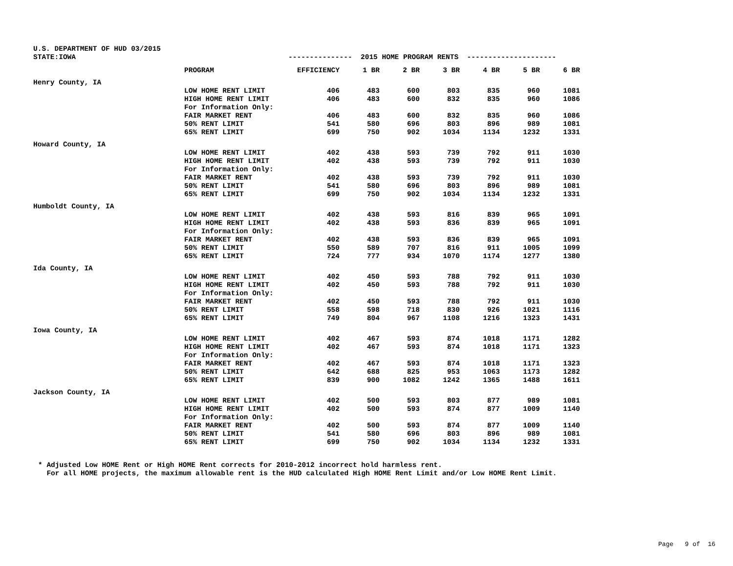U.S. DEPARTMENT OF HUD 03/2015 STATE:IOWA --------------- 2015 HOME PROGRAM RENTS ---------------------
| | PROGRAM | EFFICIENCY | 1 BR | 2 BR | 3 BR | 4 BR | 5 BR | 6 BR |
| --- | --- | --- | --- | --- | --- | --- | --- | --- |
| Henry County, IA | | | | | | | | |
| | LOW HOME RENT LIMIT | 406 | 483 | 600 | 803 | 835 | 960 | 1081 |
| | HIGH HOME RENT LIMIT | 406 | 483 | 600 | 832 | 835 | 960 | 1086 |
| | For Information Only: | | | | | | | |
| | FAIR MARKET RENT | 406 | 483 | 600 | 832 | 835 | 960 | 1086 |
| | 50% RENT LIMIT | 541 | 580 | 696 | 803 | 896 | 989 | 1081 |
| | 65% RENT LIMIT | 699 | 750 | 902 | 1034 | 1134 | 1232 | 1331 |
| Howard County, IA | | | | | | | | |
| | LOW HOME RENT LIMIT | 402 | 438 | 593 | 739 | 792 | 911 | 1030 |
| | HIGH HOME RENT LIMIT | 402 | 438 | 593 | 739 | 792 | 911 | 1030 |
| | For Information Only: | | | | | | | |
| | FAIR MARKET RENT | 402 | 438 | 593 | 739 | 792 | 911 | 1030 |
| | 50% RENT LIMIT | 541 | 580 | 696 | 803 | 896 | 989 | 1081 |
| | 65% RENT LIMIT | 699 | 750 | 902 | 1034 | 1134 | 1232 | 1331 |
| Humboldt County, IA | | | | | | | | |
| | LOW HOME RENT LIMIT | 402 | 438 | 593 | 816 | 839 | 965 | 1091 |
| | HIGH HOME RENT LIMIT | 402 | 438 | 593 | 836 | 839 | 965 | 1091 |
| | For Information Only: | | | | | | | |
| | FAIR MARKET RENT | 402 | 438 | 593 | 836 | 839 | 965 | 1091 |
| | 50% RENT LIMIT | 550 | 589 | 707 | 816 | 911 | 1005 | 1099 |
| | 65% RENT LIMIT | 724 | 777 | 934 | 1070 | 1174 | 1277 | 1380 |
| Ida County, IA | | | | | | | | |
| | LOW HOME RENT LIMIT | 402 | 450 | 593 | 788 | 792 | 911 | 1030 |
| | HIGH HOME RENT LIMIT | 402 | 450 | 593 | 788 | 792 | 911 | 1030 |
| | For Information Only: | | | | | | | |
| | FAIR MARKET RENT | 402 | 450 | 593 | 788 | 792 | 911 | 1030 |
| | 50% RENT LIMIT | 558 | 598 | 718 | 830 | 926 | 1021 | 1116 |
| | 65% RENT LIMIT | 749 | 804 | 967 | 1108 | 1216 | 1323 | 1431 |
| Iowa County, IA | | | | | | | | |
| | LOW HOME RENT LIMIT | 402 | 467 | 593 | 874 | 1018 | 1171 | 1282 |
| | HIGH HOME RENT LIMIT | 402 | 467 | 593 | 874 | 1018 | 1171 | 1323 |
| | For Information Only: | | | | | | | |
| | FAIR MARKET RENT | 402 | 467 | 593 | 874 | 1018 | 1171 | 1323 |
| | 50% RENT LIMIT | 642 | 688 | 825 | 953 | 1063 | 1173 | 1282 |
| | 65% RENT LIMIT | 839 | 900 | 1082 | 1242 | 1365 | 1488 | 1611 |
| Jackson County, IA | | | | | | | | |
| | LOW HOME RENT LIMIT | 402 | 500 | 593 | 803 | 877 | 989 | 1081 |
| | HIGH HOME RENT LIMIT | 402 | 500 | 593 | 874 | 877 | 1009 | 1140 |
| | For Information Only: | | | | | | | |
| | FAIR MARKET RENT | 402 | 500 | 593 | 874 | 877 | 1009 | 1140 |
| | 50% RENT LIMIT | 541 | 580 | 696 | 803 | 896 | 989 | 1081 |
| | 65% RENT LIMIT | 699 | 750 | 902 | 1034 | 1134 | 1232 | 1331 |
* Adjusted Low HOME Rent or High HOME Rent corrects for 2010-2012 incorrect hold harmless rent. For all HOME projects, the maximum allowable rent is the HUD calculated High HOME Rent Limit and/or Low HOME Rent Limit.
Page 9 of 16